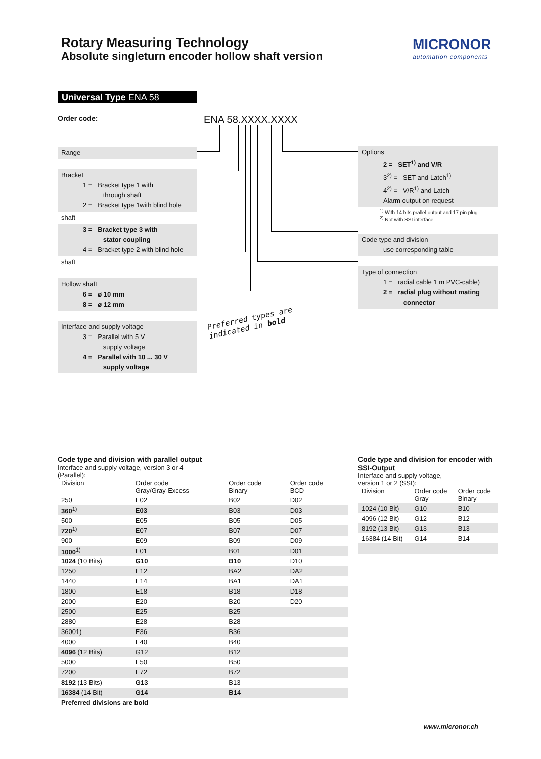Rotary Measuring Technology
Absolute singleturn encoder hollow shaft version
MICRONOR
automation components
Universal Type ENA 58
Order code: ENA 58.XXXX.XXXX
Range
Bracket
1 = Bracket type 1 with
through shaft
2 = Bracket type 1with blind hole
shaft
3 = Bracket type 3 with
stator coupling
4 = Bracket type 2 with blind hole
shaft
Hollow shaft
6 = ø 10 mm
8 = ø 12 mm
Interface and supply voltage
3 = Parallel with 5 V
supply voltage
4 = Parallel with 10 ... 30 V
supply voltage
Options
2 = SET<sup>1)</sup> and V/R
3<sup>2)</sup> = SET and Latch<sup>1)</sup>
4<sup>2)</sup> = V/R<sup>1)</sup> and Latch
Alarm output on request
<sup>1)</sup> With 14 bits prallel output and 17 pin plug
<sup>2)</sup> Not with SSI interface
Code type and division
use corresponding table
Type of connection
1 = radial cable 1 m PVC-cable)
2 = radial plug without mating
connector
Preferred types are
indicated in bold
Code type and division with parallel output
Interface and supply voltage, version 3 or 4
(Parallel):
| Division | Order code Gray/Gray-Excess | Order code Binary | Order code BCD |
| --- | --- | --- | --- |
| 250 | E02 | B02 | D02 |
| 360<sup>1)</sup> | E03 | B03 | D03 |
| 500 | E05 | B05 | D05 |
| 720<sup>1)</sup> | E07 | B07 | D07 |
| 900 | E09 | B09 | D09 |
| 1000<sup>1)</sup> | E01 | B01 | D01 |
| 1024 (10 Bits) | G10 | B10 | D10 |
| 1250 | E12 | BA2 | DA2 |
| 1440 | E14 | BA1 | DA1 |
| 1800 | E18 | B18 | D18 |
| 2000 | E20 | B20 | D20 |
| 2500 | E25 | B25 | |
| 2880 | E28 | B28 | |
| 36001) | E36 | B36 | |
| 4000 | E40 | B40 | |
| 4096 (12 Bits) | G12 | B12 | |
| 5000 | E50 | B50 | |
| 7200 | E72 | B72 | |
| 8192 (13 Bits) | G13 | B13 | |
| 16384 (14 Bit) | G14 | B14 | |
| Preferred divisions are bold | | | |
Code type and division for encoder with SSI-Output
Interface and supply voltage,
version 1 or 2 (SSI):
| Division | Order code Gray | Order code Binary |
| --- | --- | --- |
| 1024 (10 Bit) | G10 | B10 |
| 4096 (12 Bit) | G12 | B12 |
| 8192 (13 Bit) | G13 | B13 |
| 16384 (14 Bit) | G14 | B14 |
www.micronor.ch